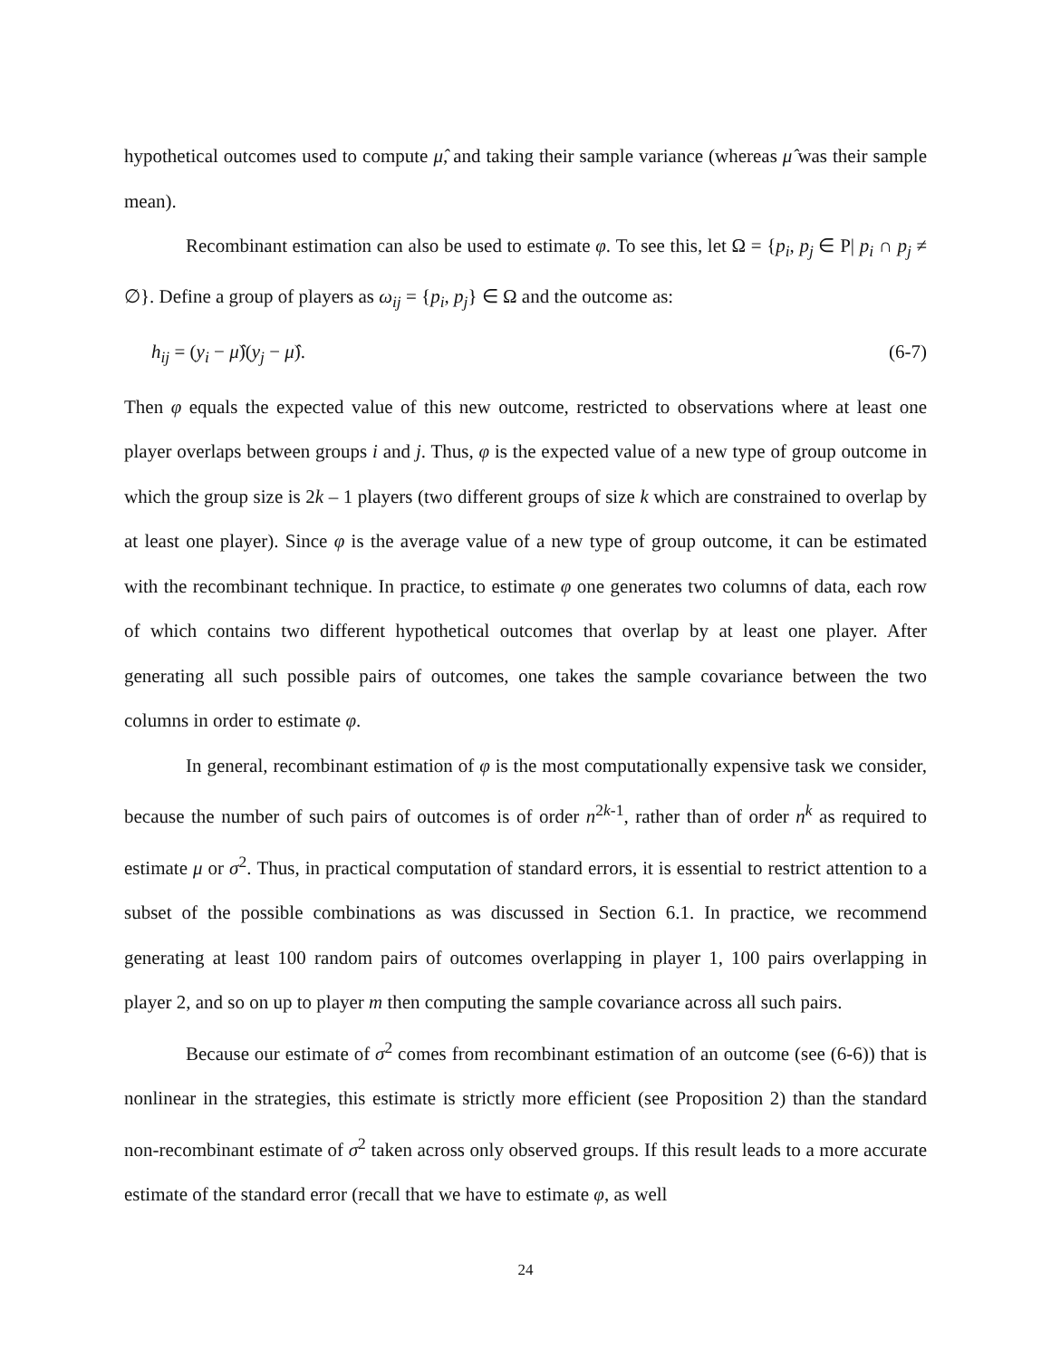hypothetical outcomes used to compute μ̂, and taking their sample variance (whereas μ̂ was their sample mean).
Recombinant estimation can also be used to estimate φ. To see this, let Ω = {p<sub>i</sub>, p<sub>j</sub> ∈ P| p<sub>i</sub> ∩ p<sub>j</sub> ≠ ∅}. Define a group of players as ω<sub>ij</sub> = {p<sub>i</sub>, p<sub>j</sub>} ∈ Ω and the outcome as:
h<sub>ij</sub> = (y<sub>i</sub> − μ̂)(y<sub>j</sub> − μ̂). (6-7)
Then φ equals the expected value of this new outcome, restricted to observations where at least one player overlaps between groups i and j. Thus, φ is the expected value of a new type of group outcome in which the group size is 2k – 1 players (two different groups of size k which are constrained to overlap by at least one player). Since φ is the average value of a new type of group outcome, it can be estimated with the recombinant technique. In practice, to estimate φ one generates two columns of data, each row of which contains two different hypothetical outcomes that overlap by at least one player. After generating all such possible pairs of outcomes, one takes the sample covariance between the two columns in order to estimate φ.
In general, recombinant estimation of φ is the most computationally expensive task we consider, because the number of such pairs of outcomes is of order n<sup>2k-1</sup>, rather than of order n<sup>k</sup> as required to estimate μ or σ<sup>2</sup>. Thus, in practical computation of standard errors, it is essential to restrict attention to a subset of the possible combinations as was discussed in Section 6.1. In practice, we recommend generating at least 100 random pairs of outcomes overlapping in player 1, 100 pairs overlapping in player 2, and so on up to player m then computing the sample covariance across all such pairs.
Because our estimate of σ<sup>2</sup> comes from recombinant estimation of an outcome (see (6-6)) that is nonlinear in the strategies, this estimate is strictly more efficient (see Proposition 2) than the standard non-recombinant estimate of σ<sup>2</sup> taken across only observed groups. If this result leads to a more accurate estimate of the standard error (recall that we have to estimate φ, as well
24